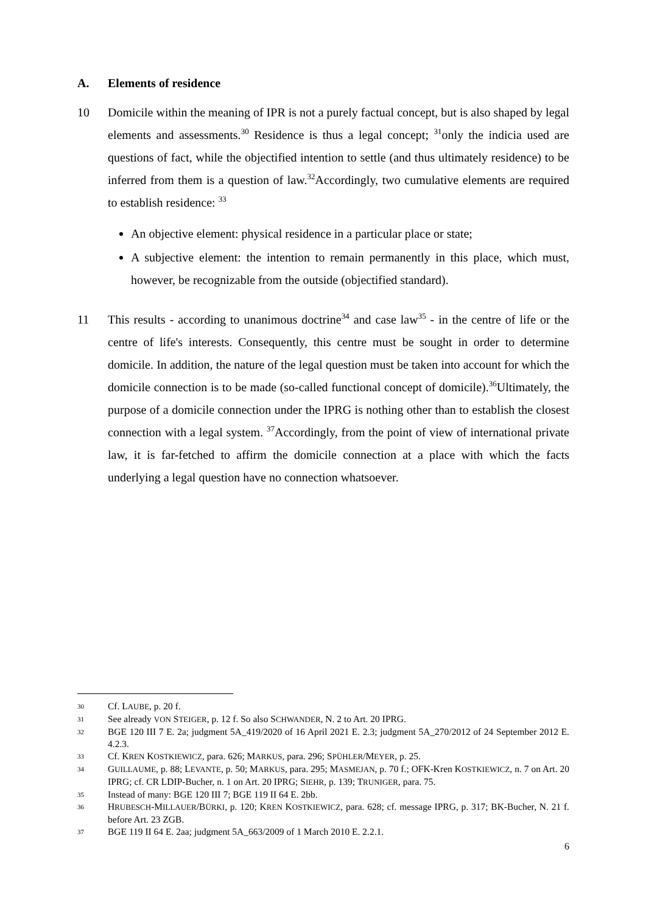A. Elements of residence
10 Domicile within the meaning of IPR is not a purely factual concept, but is also shaped by legal elements and assessments.<sup>30</sup> Residence is thus a legal concept; <sup>31</sup>only the indicia used are questions of fact, while the objectified intention to settle (and thus ultimately residence) to be inferred from them is a question of law.<sup>32</sup>Accordingly, two cumulative elements are required to establish residence: <sup>33</sup>
An objective element: physical residence in a particular place or state;
A subjective element: the intention to remain permanently in this place, which must, however, be recognizable from the outside (objectified standard).
11 This results - according to unanimous doctrine<sup>34</sup> and case law<sup>35</sup> - in the centre of life or the centre of life's interests. Consequently, this centre must be sought in order to determine domicile. In addition, the nature of the legal question must be taken into account for which the domicile connection is to be made (so-called functional concept of domicile).<sup>36</sup>Ultimately, the purpose of a domicile connection under the IPRG is nothing other than to establish the closest connection with a legal system. <sup>37</sup>Accordingly, from the point of view of international private law, it is far-fetched to affirm the domicile connection at a place with which the facts underlying a legal question have no connection whatsoever.
30
Cf. LAUBE, p. 20 f.
31
See already VON STEIGER, p. 12 f. So also SCHWANDER, N. 2 to Art. 20 IPRG.
32
BGE 120 III 7 E. 2a; judgment 5A_419/2020 of 16 April 2021 E. 2.3; judgment 5A_270/2012 of 24 September 2012 E. 4.2.3.
33
Cf. KREN KOSTKIEWICZ, para. 626; MARKUS, para. 296; SPÜHLER/MEYER, p. 25.
34
GUILLAUME, p. 88; LEVANTE, p. 50; MARKUS, para. 295; MASMEJAN, p. 70 f.; OFK-Kren KOSTKIEWICZ, n. 7 on Art. 20 IPRG; cf. CR LDIP-Bucher, n. 1 on Art. 20 IPRG; SIEHR, p. 139; TRUNIGER, para. 75.
35
Instead of many: BGE 120 III 7; BGE 119 II 64 E. 2bb.
36
HRUBESCH-MILLAUER/BÜRKI, p. 120; KREN KOSTKIEWICZ, para. 628; cf. message IPRG, p. 317; BK-Bucher, N. 21 f. before Art. 23 ZGB.
37
BGE 119 II 64 E. 2aa; judgment 5A_663/2009 of 1 March 2010 E. 2.2.1.
6